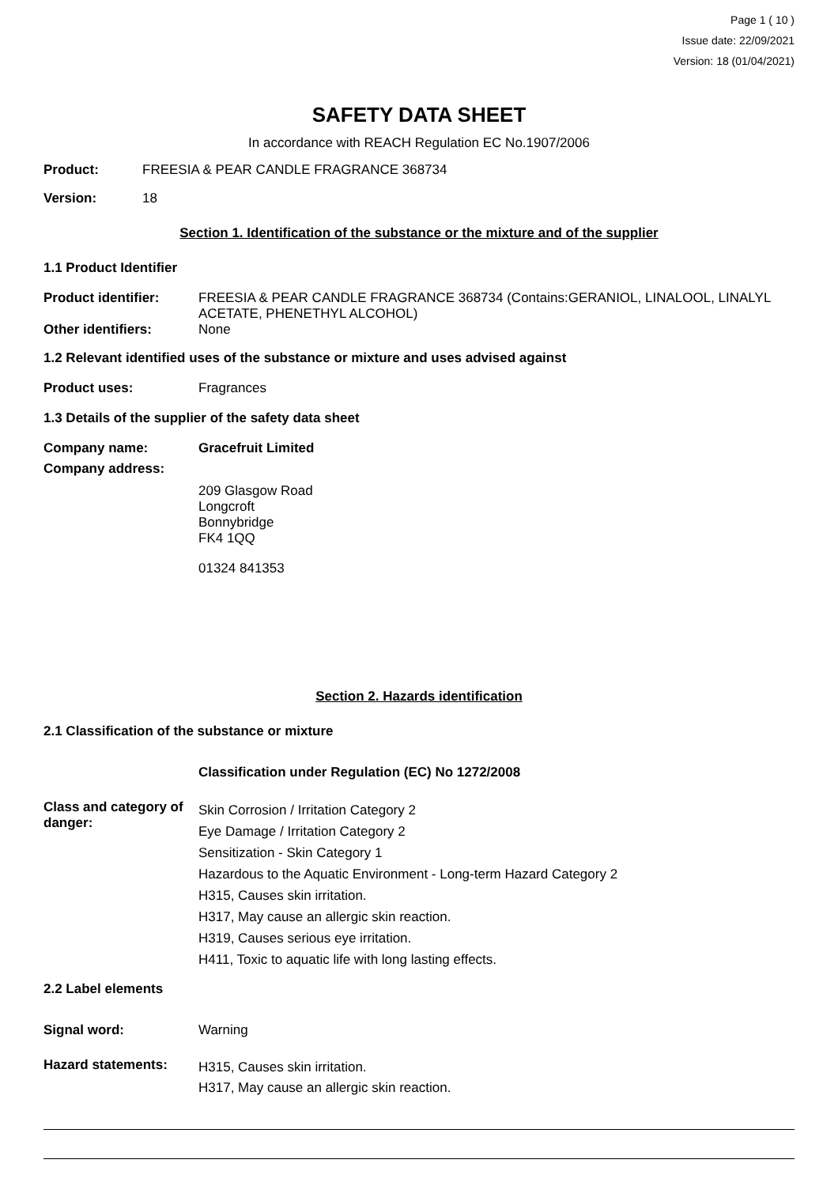Page 1 ( 10 )
Issue date: 22/09/2021
Version: 18 (01/04/2021)
SAFETY DATA SHEET
In accordance with REACH Regulation EC No.1907/2006
Product: FREESIA & PEAR CANDLE FRAGRANCE 368734
Version: 18
Section 1. Identification of the substance or the mixture and of the supplier
1.1 Product Identifier
Product identifier: FREESIA & PEAR CANDLE FRAGRANCE 368734 (Contains:GERANIOL, LINALOOL, LINALYL ACETATE, PHENETHYL ALCOHOL)
Other identifiers: None
1.2 Relevant identified uses of the substance or mixture and uses advised against
Product uses: Fragrances
1.3 Details of the supplier of the safety data sheet
Company name: Gracefruit Limited
Company address:
209 Glasgow Road
Longcroft
Bonnybridge
FK4 1QQ
01324 841353
Section 2. Hazards identification
2.1 Classification of the substance or mixture
Classification under Regulation (EC) No 1272/2008
Class and category of danger: Skin Corrosion / Irritation Category 2
Eye Damage / Irritation Category 2
Sensitization - Skin Category 1
Hazardous to the Aquatic Environment - Long-term Hazard Category 2
H315, Causes skin irritation.
H317, May cause an allergic skin reaction.
H319, Causes serious eye irritation.
H411, Toxic to aquatic life with long lasting effects.
2.2 Label elements
Signal word: Warning
Hazard statements: H315, Causes skin irritation.
H317, May cause an allergic skin reaction.